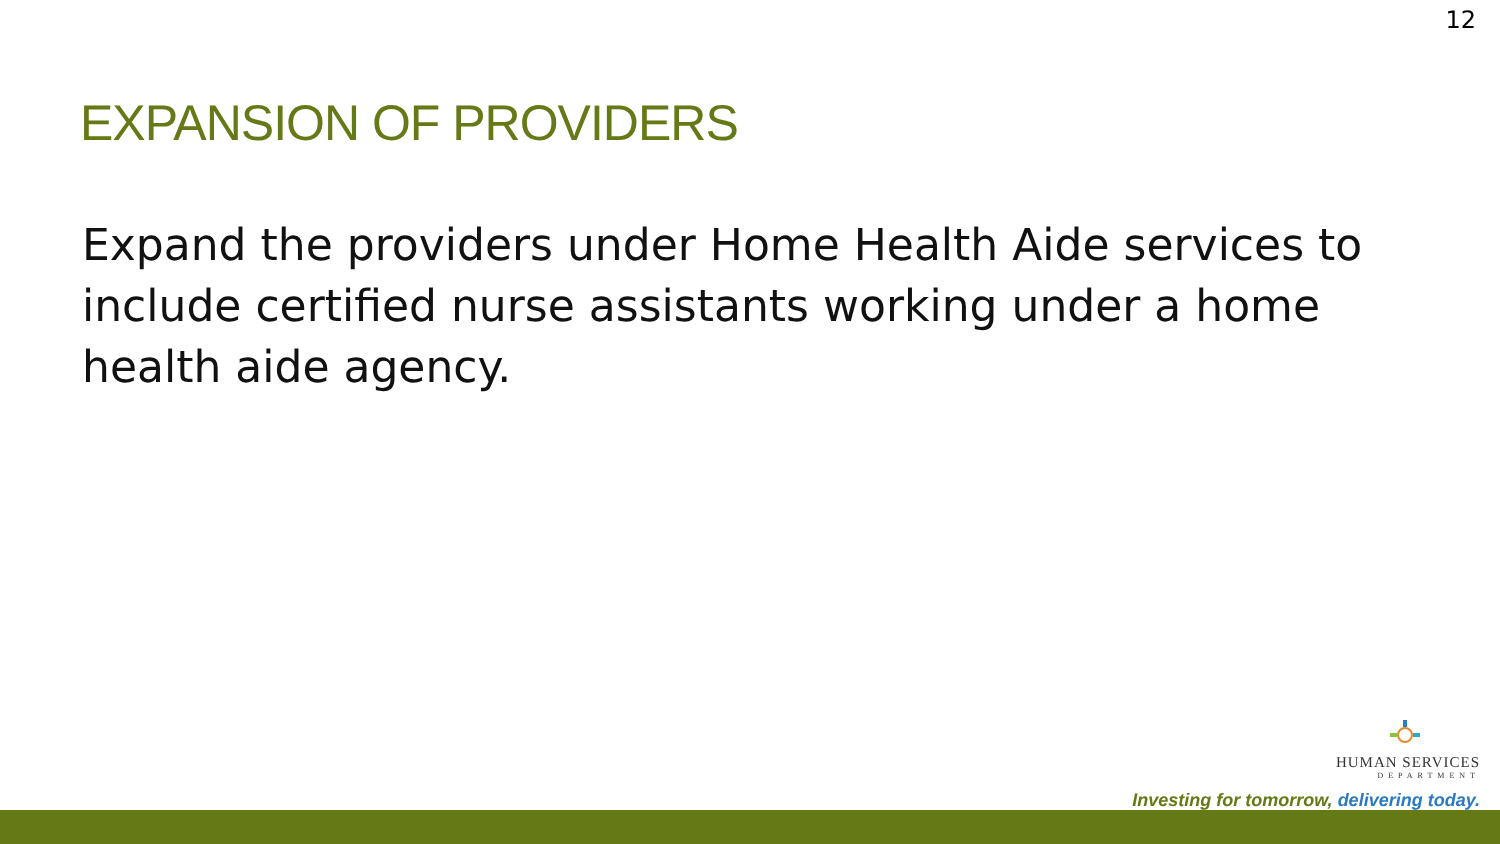12
EXPANSION OF PROVIDERS
Expand the providers under Home Health Aide services to include certified nurse assistants working under a home health aide agency.
HUMAN SERVICES
DEPARTMENT
Investing for tomorrow, delivering today.